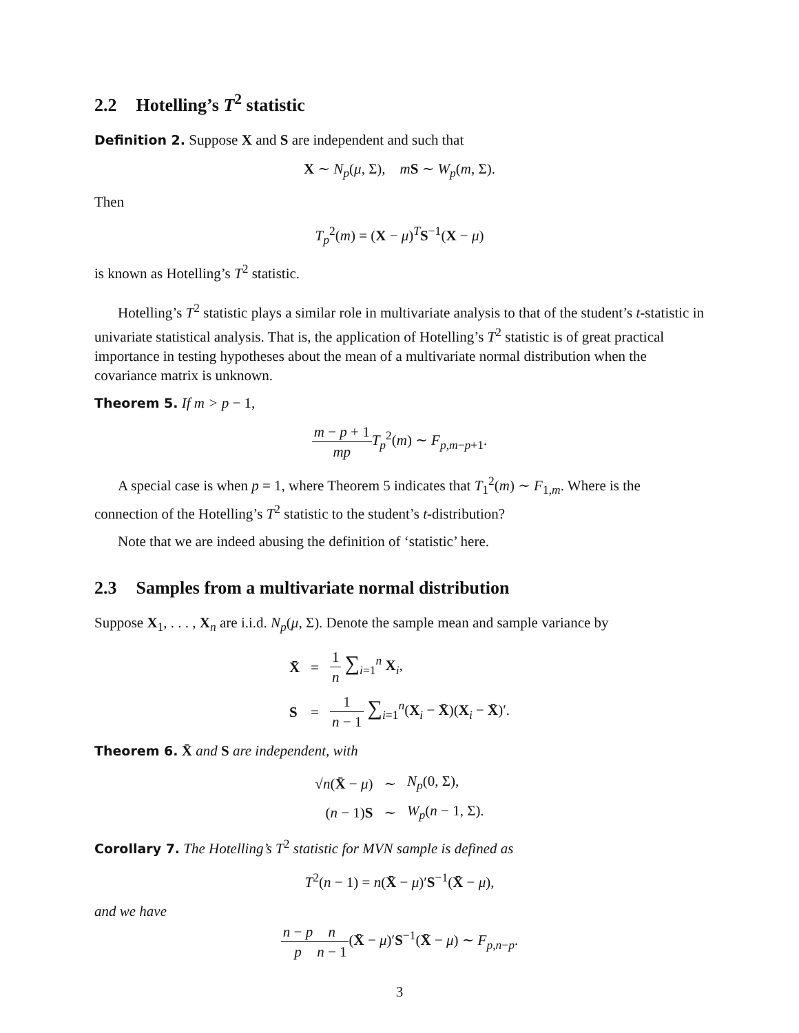2.2 Hotelling’s T<sup>2</sup> statistic
Definition 2. Suppose X and S are independent and such that
X ∼ N<sub>p</sub>(μ, Σ), mS ∼ W<sub>p</sub>(m, Σ).
Then
T<sub>p</sub><sup>2</sup>(m) = (X − μ)<sup>T</sup>S<sup>−1</sup>(X − μ)
is known as Hotelling’s T<sup>2</sup> statistic.
Hotelling’s T<sup>2</sup> statistic plays a similar role in multivariate analysis to that of the student’s t-statistic in univariate statistical analysis. That is, the application of Hotelling’s T<sup>2</sup> statistic is of great practical importance in testing hypotheses about the mean of a multivariate normal distribution when the covariance matrix is unknown.
Theorem 5. If m > p − 1,
m − p + 1 mp T<sub>p</sub><sup>2</sup>(m) ∼ F<sub>p,m−p+1</sub>.
A special case is when p = 1, where Theorem 5 indicates that T<sub>1</sub><sup>2</sup>(m) ∼ F<sub>1,m</sub>. Where is the connection of the Hotelling’s T<sup>2</sup> statistic to the student’s t-distribution?
Note that we are indeed abusing the definition of ‘statistic’ here.
2.3 Samples from a multivariate normal distribution
Suppose X<sub>1</sub>, . . . , X<sub>n</sub> are i.i.d. N<sub>p</sub>(μ, Σ). Denote the sample mean and sample variance by
| X̄ | = | 1 n ∑<sub>i=1</sub><sup>n</sup> X<sub>i</sub>, |
| S | = | 1 n − 1 ∑<sub>i=1</sub><sup>n</sup>( X<sub>i</sub> − X̄ )( X<sub>i</sub> − X̄ )′. |
Theorem 6. X̄ and S are independent, with
| √ n ( X̄ − μ ) | ∼ | N<sub>p</sub> (0, Σ), |
| ( n − 1) S | ∼ | W<sub>p</sub> ( n − 1, Σ). |
Corollary 7. The Hotelling’s T<sup>2</sup> statistic for MVN sample is defined as
T<sup>2</sup>(n − 1) = n(X̄ − μ)′S<sup>−1</sup>(X̄ − μ),
and we have
n − p p n n − 1(X̄ − μ)′S<sup>−1</sup>(X̄ − μ) ∼ F<sub>p,n−p</sub>.
3